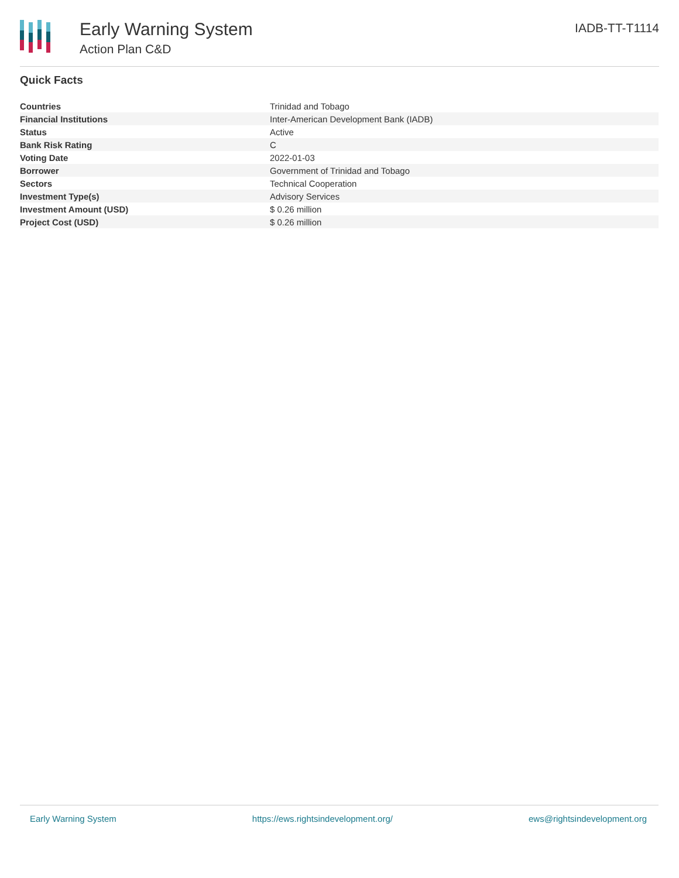Early Warning System
Action Plan C&D
IADB-TT-T1114
Quick Facts
| Countries | Trinidad and Tobago |
| Financial Institutions | Inter-American Development Bank (IADB) |
| Status | Active |
| Bank Risk Rating | C |
| Voting Date | 2022-01-03 |
| Borrower | Government of Trinidad and Tobago |
| Sectors | Technical Cooperation |
| Investment Type(s) | Advisory Services |
| Investment Amount (USD) | $ 0.26 million |
| Project Cost (USD) | $ 0.26 million |
Early Warning System https://ews.rightsindevelopment.org/ ews@rightsindevelopment.org